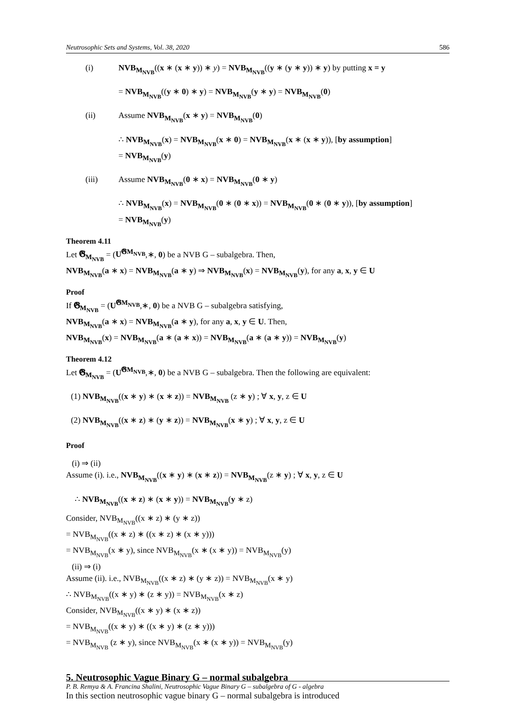Neutrosophic Sets and Systems, Vol. 38, 2020 586
(i) NVB<sub>M<sub>NVB</sub></sub>((x ∗ (x ∗ y)) ∗ y) = NVB<sub>M<sub>NVB</sub></sub>((y ∗ (y ∗ y)) ∗ y) by putting x = y
= NVB<sub>M<sub>NVB</sub></sub>((y ∗ 0) ∗ y) = NVB<sub>M<sub>NVB</sub></sub>(y ∗ y) = NVB<sub>M<sub>NVB</sub></sub>(0)
(ii) Assume NVB<sub>M<sub>NVB</sub></sub>(x ∗ y) = NVB<sub>M<sub>NVB</sub></sub>(0)
∴ NVB<sub>M<sub>NVB</sub></sub>(x) = NVB<sub>M<sub>NVB</sub></sub>(x ∗ 0) = NVB<sub>M<sub>NVB</sub></sub>(x ∗ (x ∗ y)), [by assumption]
= NVB<sub>M<sub>NVB</sub></sub>(y)
(iii) Assume NVB<sub>M<sub>NVB</sub></sub>(0 ∗ x) = NVB<sub>M<sub>NVB</sub></sub>(0 ∗ y)
∴ NVB<sub>M<sub>NVB</sub></sub>(x) = NVB<sub>M<sub>NVB</sub></sub>(0 ∗ (0 ∗ x)) = NVB<sub>M<sub>NVB</sub></sub>(0 ∗ (0 ∗ y)), [by assumption]
= NVB<sub>M<sub>NVB</sub></sub>(y)
Theorem 4.11
Let 𝕲<sub>M<sub>NVB</sub></sub> = (U<sup>𝕲M<sub>NVB</sub></sup>,∗, 0) be a NVB G – subalgebra. Then,
NVB<sub>M<sub>NVB</sub></sub>(a ∗ x) = NVB<sub>M<sub>NVB</sub></sub>(a ∗ y) ⇒ NVB<sub>M<sub>NVB</sub></sub>(x) = NVB<sub>M<sub>NVB</sub></sub>(y), for any a, x, y ∈ U
Proof
If 𝕲<sub>M<sub>NVB</sub></sub> = (U<sup>𝕲M<sub>NVB</sub></sup>,∗, 0) be a NVB G – subalgebra satisfying,
NVB<sub>M<sub>NVB</sub></sub>(a ∗ x) = NVB<sub>M<sub>NVB</sub></sub>(a ∗ y), for any a, x, y ∈ U. Then,
NVB<sub>M<sub>NVB</sub></sub>(x) = NVB<sub>M<sub>NVB</sub></sub>(a ∗ (a ∗ x)) = NVB<sub>M<sub>NVB</sub></sub>(a ∗ (a ∗ y)) = NVB<sub>M<sub>NVB</sub></sub>(y)
Theorem 4.12
Let 𝕲<sub>M<sub>NVB</sub></sub> = (U<sup>𝕲M<sub>NVB</sub></sup>,∗, 0) be a NVB G – subalgebra. Then the following are equivalent:
(1) NVB<sub>M<sub>NVB</sub></sub>((x ∗ y) ∗ (x ∗ z)) = NVB<sub>M<sub>NVB</sub></sub> (z ∗ y) ; ∀ x, y, z ∈ U
(2) NVB<sub>M<sub>NVB</sub></sub>((x ∗ z) ∗ (y ∗ z)) = NVB<sub>M<sub>NVB</sub></sub>(x ∗ y) ; ∀ x, y, z ∈ U
Proof
(i) ⇒ (ii)
Assume (i). i.e., NVB<sub>M<sub>NVB</sub></sub>((x ∗ y) ∗ (x ∗ z)) = NVB<sub>M<sub>NVB</sub></sub>(z ∗ y) ; ∀ x, y, z ∈ U
∴ NVB<sub>M<sub>NVB</sub></sub>((x ∗ z) ∗ (x ∗ y)) = NVB<sub>M<sub>NVB</sub></sub>(y ∗ z)
Consider, NVB<sub>M<sub>NVB</sub></sub>((x ∗ z) ∗ (y ∗ z))
= NVB<sub>M<sub>NVB</sub></sub>((x ∗ z) ∗ ((x ∗ z) ∗ (x ∗ y)))
= NVB<sub>M<sub>NVB</sub></sub>(x ∗ y), since NVB<sub>M<sub>NVB</sub></sub>(x ∗ (x ∗ y)) = NVB<sub>M<sub>NVB</sub></sub>(y)
(ii) ⇒ (i)
Assume (ii). i.e., NVB<sub>M<sub>NVB</sub></sub>((x ∗ z) ∗ (y ∗ z)) = NVB<sub>M<sub>NVB</sub></sub>(x ∗ y)
∴ NVB<sub>M<sub>NVB</sub></sub>((x ∗ y) ∗ (z ∗ y)) = NVB<sub>M<sub>NVB</sub></sub>(x ∗ z)
Consider, NVB<sub>M<sub>NVB</sub></sub>((x ∗ y) ∗ (x ∗ z))
= NVB<sub>M<sub>NVB</sub></sub>((x ∗ y) ∗ ((x ∗ y) ∗ (z ∗ y)))
= NVB<sub>M<sub>NVB</sub></sub> (z ∗ y), since NVB<sub>M<sub>NVB</sub></sub>(x ∗ (x ∗ y)) = NVB<sub>M<sub>NVB</sub></sub>(y)
5. Neutrosophic Vague Binary G – normal subalgebra
In this section neutrosophic vague binary G – normal subalgebra is introduced
P. B. Remya & A. Francina Shalini, Neutrosophic Vague Binary G – subalgebra of G - algebra